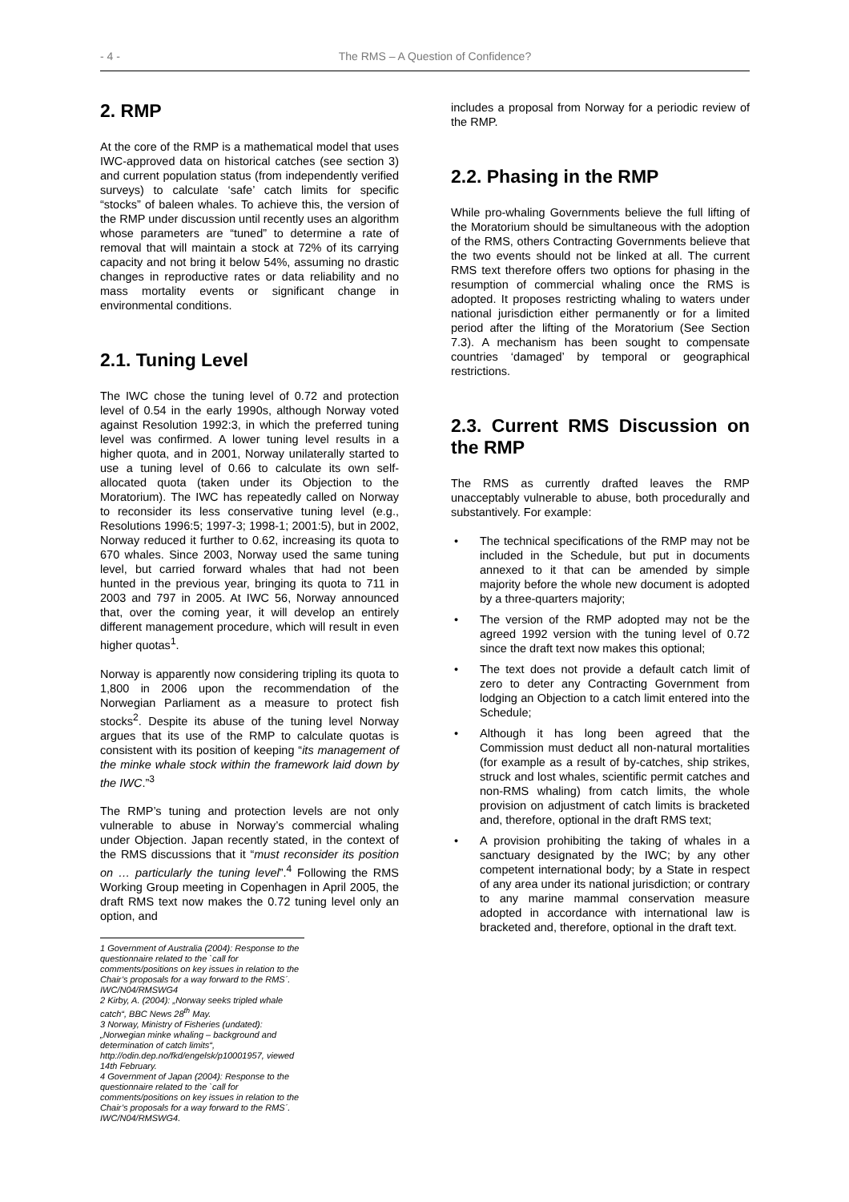- 4 - The RMS – A Question of Confidence?
2. RMP
At the core of the RMP is a mathematical model that uses IWC-approved data on historical catches (see section 3) and current population status (from independently verified surveys) to calculate ‘safe’ catch limits for specific “stocks” of baleen whales. To achieve this, the version of the RMP under discussion until recently uses an algorithm whose parameters are “tuned” to determine a rate of removal that will maintain a stock at 72% of its carrying capacity and not bring it below 54%, assuming no drastic changes in reproductive rates or data reliability and no mass mortality events or significant change in environmental conditions.
2.1. Tuning Level
The IWC chose the tuning level of 0.72 and protection level of 0.54 in the early 1990s, although Norway voted against Resolution 1992:3, in which the preferred tuning level was confirmed. A lower tuning level results in a higher quota, and in 2001, Norway unilaterally started to use a tuning level of 0.66 to calculate its own self-allocated quota (taken under its Objection to the Moratorium). The IWC has repeatedly called on Norway to reconsider its less conservative tuning level (e.g., Resolutions 1996:5; 1997-3; 1998-1; 2001:5), but in 2002, Norway reduced it further to 0.62, increasing its quota to 670 whales. Since 2003, Norway used the same tuning level, but carried forward whales that had not been hunted in the previous year, bringing its quota to 711 in 2003 and 797 in 2005. At IWC 56, Norway announced that, over the coming year, it will develop an entirely different management procedure, which will result in even higher quotas<sup>1</sup>.
Norway is apparently now considering tripling its quota to 1,800 in 2006 upon the recommendation of the Norwegian Parliament as a measure to protect fish stocks<sup>2</sup>. Despite its abuse of the tuning level Norway argues that its use of the RMP to calculate quotas is consistent with its position of keeping “its management of the minke whale stock within the framework laid down by the IWC.”<sup>3</sup>
The RMP’s tuning and protection levels are not only vulnerable to abuse in Norway’s commercial whaling under Objection. Japan recently stated, in the context of the RMS discussions that it “must reconsider its position on … particularly the tuning level”.<sup>4</sup> Following the RMS Working Group meeting in Copenhagen in April 2005, the draft RMS text now makes the 0.72 tuning level only an option, and
1 Government of Australia (2004): Response to the questionnaire related to the `call for comments/positions on key issues in relation to the Chair’s proposals for a way forward to the RMS´. IWC/N04/RMSWG4
2 Kirby, A. (2004): „Norway seeks tripled whale catch“, BBC News 28<sup>th</sup> May.
3 Norway, Ministry of Fisheries (undated): „Norwegian minke whaling – background and determination of catch limits“, http://odin.dep.no/fkd/engelsk/p10001957, viewed 14th February.
4 Government of Japan (2004): Response to the questionnaire related to the `call for comments/positions on key issues in relation to the Chair’s proposals for a way forward to the RMS´. IWC/N04/RMSWG4.
includes a proposal from Norway for a periodic review of the RMP.
2.2. Phasing in the RMP
While pro-whaling Governments believe the full lifting of the Moratorium should be simultaneous with the adoption of the RMS, others Contracting Governments believe that the two events should not be linked at all. The current RMS text therefore offers two options for phasing in the resumption of commercial whaling once the RMS is adopted. It proposes restricting whaling to waters under national jurisdiction either permanently or for a limited period after the lifting of the Moratorium (See Section 7.3). A mechanism has been sought to compensate countries ‘damaged’ by temporal or geographical restrictions.
2.3. Current RMS Discussion on the RMP
The RMS as currently drafted leaves the RMP unacceptably vulnerable to abuse, both procedurally and substantively. For example:
• The technical specifications of the RMP may not be included in the Schedule, but put in documents annexed to it that can be amended by simple majority before the whole new document is adopted by a three-quarters majority;
• The version of the RMP adopted may not be the agreed 1992 version with the tuning level of 0.72 since the draft text now makes this optional;
• The text does not provide a default catch limit of zero to deter any Contracting Government from lodging an Objection to a catch limit entered into the Schedule;
• Although it has long been agreed that the Commission must deduct all non-natural mortalities (for example as a result of by-catches, ship strikes, struck and lost whales, scientific permit catches and non-RMS whaling) from catch limits, the whole provision on adjustment of catch limits is bracketed and, therefore, optional in the draft RMS text;
• A provision prohibiting the taking of whales in a sanctuary designated by the IWC; by any other competent international body; by a State in respect of any area under its national jurisdiction; or contrary to any marine mammal conservation measure adopted in accordance with international law is bracketed and, therefore, optional in the draft text.